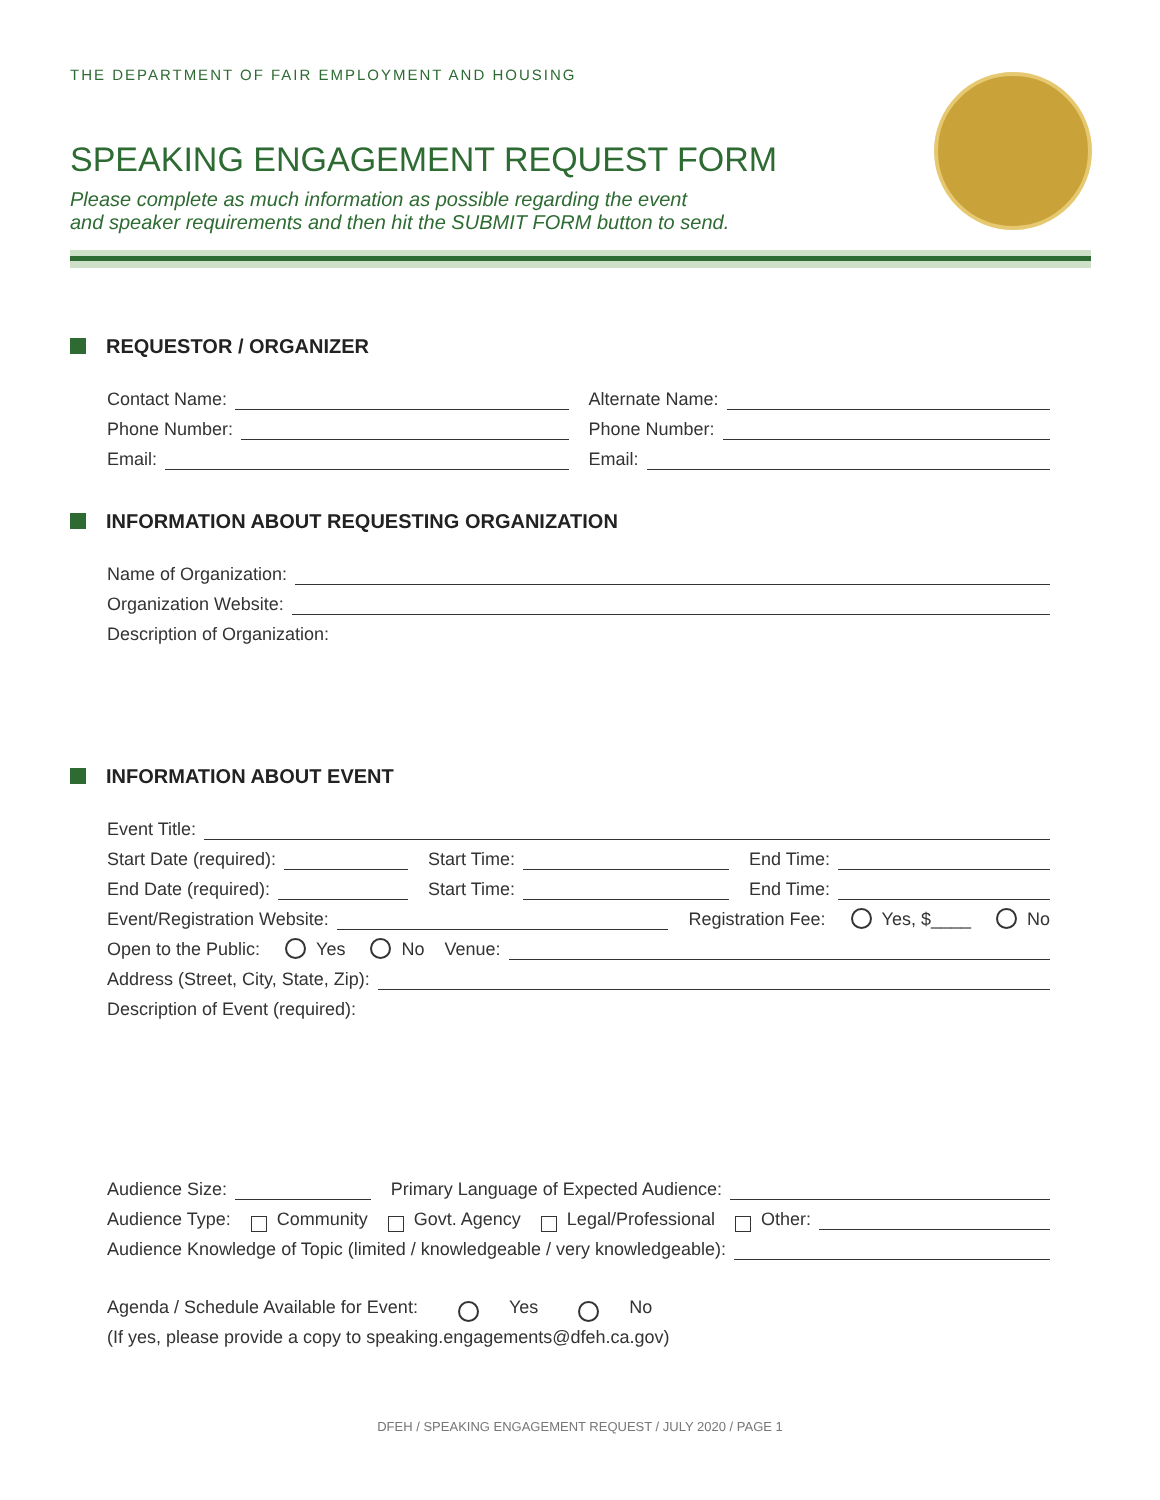THE DEPARTMENT OF FAIR EMPLOYMENT AND HOUSING
SPEAKING ENGAGEMENT REQUEST FORM
Please complete as much information as possible regarding the event
and speaker requirements and then hit the SUBMIT FORM button to send.
REQUESTOR / ORGANIZER
Contact Name:
Alternate Name:
Phone Number:
Phone Number:
Email:
Email:
INFORMATION ABOUT REQUESTING ORGANIZATION
Name of Organization:
Organization Website:
Description of Organization:
INFORMATION ABOUT EVENT
Event Title:
Start Date (required):
Start Time:
End Time:
End Date (required):
Start Time:
End Time:
Event/Registration Website:
Registration Fee: Yes, $____ No
Open to the Public: Yes No
Venue:
Address (Street, City, State, Zip):
Description of Event (required):
Audience Size:
Primary Language of Expected Audience:
Audience Type: Community Govt. Agency Legal/Professional Other:
Audience Knowledge of Topic (limited / knowledgeable / very knowledgeable):
Agenda / Schedule Available for Event: Yes No
(If yes, please provide a copy to speaking.engagements@dfeh.ca.gov)
DFEH / SPEAKING ENGAGEMENT REQUEST / JULY 2020 / PAGE 1